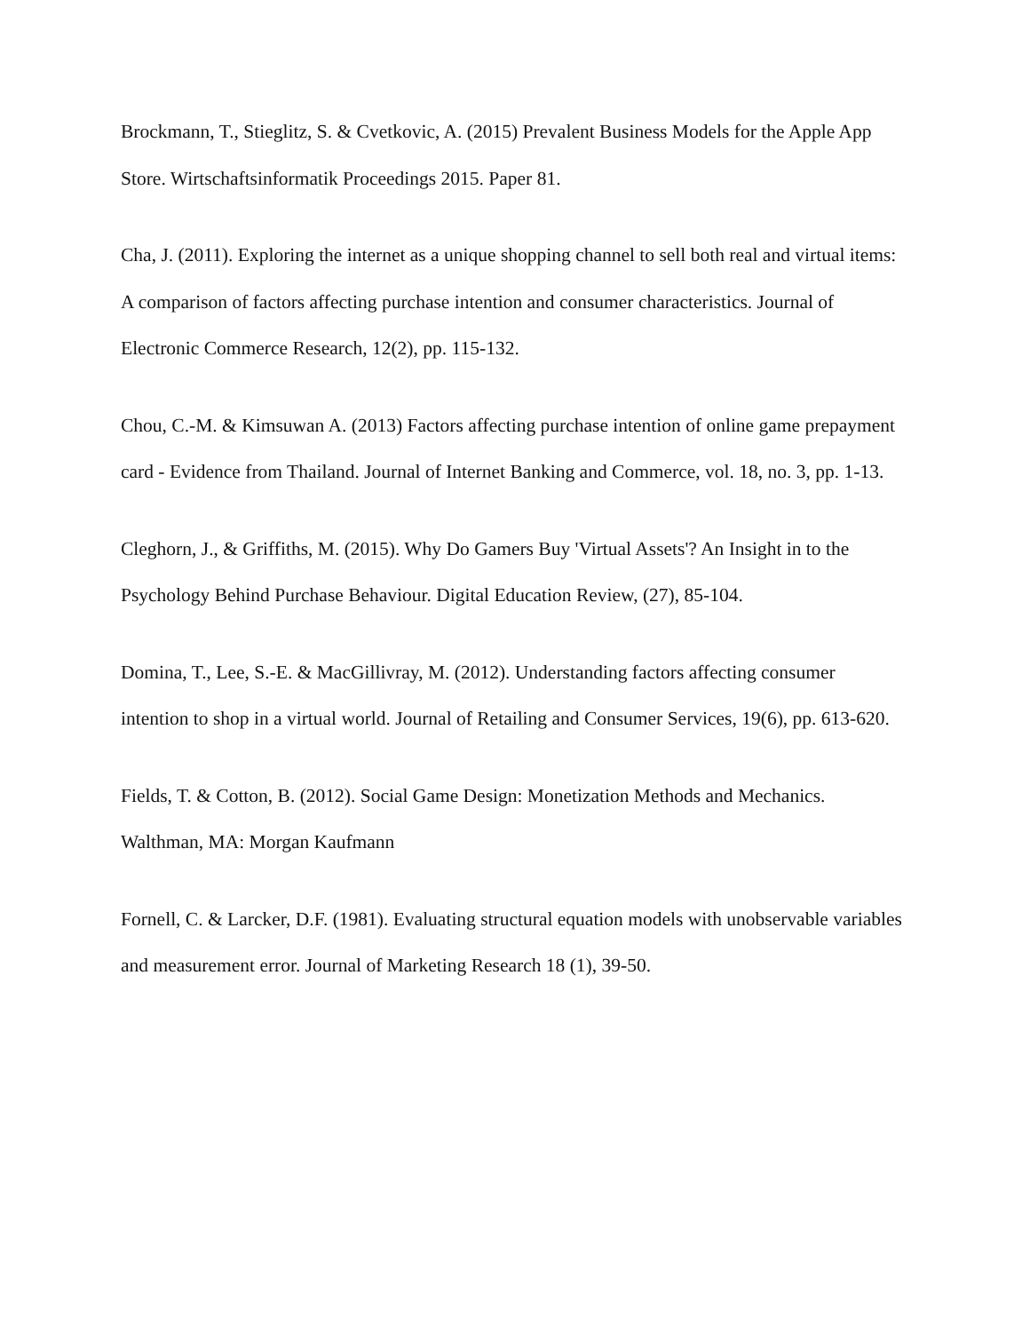Brockmann, T., Stieglitz, S. & Cvetkovic, A. (2015) Prevalent Business Models for the Apple App Store. Wirtschaftsinformatik Proceedings 2015. Paper 81.
Cha, J. (2011). Exploring the internet as a unique shopping channel to sell both real and virtual items: A comparison of factors affecting purchase intention and consumer characteristics. Journal of Electronic Commerce Research, 12(2), pp. 115-132.
Chou, C.-M. & Kimsuwan A. (2013) Factors affecting purchase intention of online game prepayment card - Evidence from Thailand. Journal of Internet Banking and Commerce, vol. 18, no. 3, pp. 1-13.
Cleghorn, J., & Griffiths, M. (2015). Why Do Gamers Buy 'Virtual Assets'? An Insight in to the Psychology Behind Purchase Behaviour. Digital Education Review, (27), 85-104.
Domina, T., Lee, S.-E. & MacGillivray, M. (2012). Understanding factors affecting consumer intention to shop in a virtual world. Journal of Retailing and Consumer Services, 19(6), pp. 613-620.
Fields, T. & Cotton, B. (2012). Social Game Design: Monetization Methods and Mechanics. Walthman, MA: Morgan Kaufmann
Fornell, C. & Larcker, D.F. (1981). Evaluating structural equation models with unobservable variables and measurement error. Journal of Marketing Research 18 (1), 39-50.